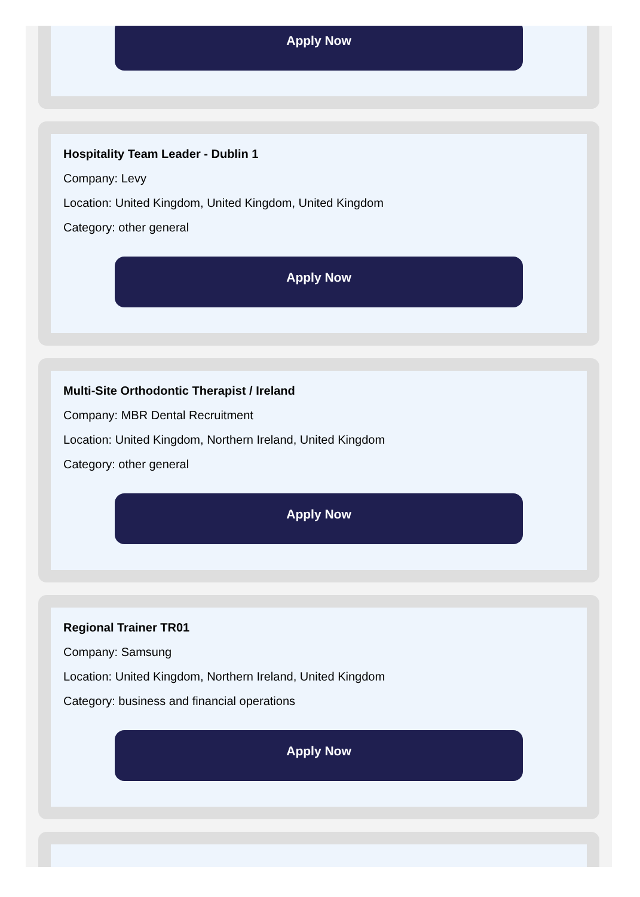Apply Now
Hospitality Team Leader - Dublin 1
Company: Levy
Location: United Kingdom, United Kingdom, United Kingdom
Category: other general
Apply Now
Multi-Site Orthodontic Therapist / Ireland
Company: MBR Dental Recruitment
Location: United Kingdom, Northern Ireland, United Kingdom
Category: other general
Apply Now
Regional Trainer TR01
Company: Samsung
Location: United Kingdom, Northern Ireland, United Kingdom
Category: business and financial operations
Apply Now